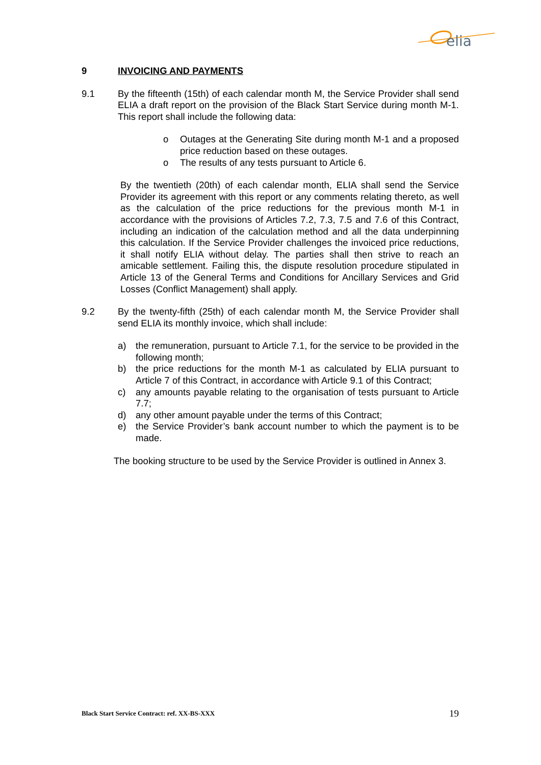elia
9 INVOICING AND PAYMENTS
9.1 By the fifteenth (15th) of each calendar month M, the Service Provider shall send ELIA a draft report on the provision of the Black Start Service during month M-1. This report shall include the following data:
o Outages at the Generating Site during month M-1 and a proposed price reduction based on these outages.
o The results of any tests pursuant to Article 6.
By the twentieth (20th) of each calendar month, ELIA shall send the Service Provider its agreement with this report or any comments relating thereto, as well as the calculation of the price reductions for the previous month M-1 in accordance with the provisions of Articles 7.2, 7.3, 7.5 and 7.6 of this Contract, including an indication of the calculation method and all the data underpinning this calculation. If the Service Provider challenges the invoiced price reductions, it shall notify ELIA without delay. The parties shall then strive to reach an amicable settlement. Failing this, the dispute resolution procedure stipulated in Article 13 of the General Terms and Conditions for Ancillary Services and Grid Losses (Conflict Management) shall apply.
9.2 By the twenty-fifth (25th) of each calendar month M, the Service Provider shall send ELIA its monthly invoice, which shall include:
a) the remuneration, pursuant to Article 7.1, for the service to be provided in the following month;
b) the price reductions for the month M-1 as calculated by ELIA pursuant to Article 7 of this Contract, in accordance with Article 9.1 of this Contract;
c) any amounts payable relating to the organisation of tests pursuant to Article 7.7;
d) any other amount payable under the terms of this Contract;
e) the Service Provider’s bank account number to which the payment is to be made.
The booking structure to be used by the Service Provider is outlined in Annex 3.
Black Start Service Contract: ref. XX-BS-XXX 19